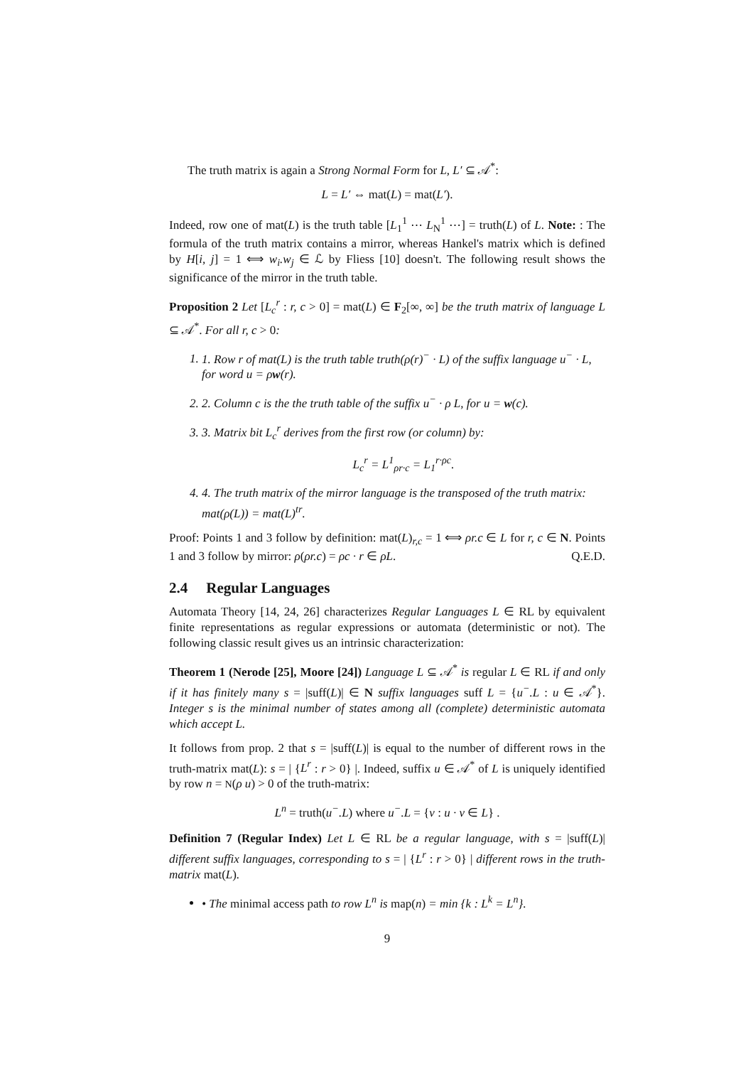The truth matrix is again a Strong Normal Form for L, L′ ⊆ 𝒜<sup>*</sup>:
L = L′ ⇔ mat(L) = mat(L′).
Indeed, row one of mat(L) is the truth table [L<sub>1</sub><sup>1</sup> ⋯ L<sub>N</sub><sup>1</sup> ⋯] = truth(L) of L. Note: : The formula of the truth matrix contains a mirror, whereas Hankel's matrix which is defined by H[i, j] = 1 ⟺ w<sub>i</sub>.w<sub>j</sub> ∈ ℒ by Fliess [10] doesn't. The following result shows the significance of the mirror in the truth table.
Proposition 2 Let [L<sub>c</sub><sup>r</sup> : r, c > 0] = mat(L) ∈ F<sub>2</sub>[∞, ∞] be the truth matrix of language L ⊆ 𝒜<sup>*</sup>. For all r, c > 0:
1. 1. Row r of mat(L) is the truth table truth(ρ(r)<sup>−</sup> · L) of the suffix language u<sup>−</sup> · L, for word u = ρw(r).
2. 2. Column c is the the truth table of the suffix u<sup>−</sup> · ρ L, for u = w(c).
3. 3. Matrix bit L<sub>c</sub><sup>r</sup> derives from the first row (or column) by:
L<sub>c</sub><sup>r</sup> = L<sup>1</sup><sub>ρr·c</sub> = L<sub>1</sub><sup>r·ρc</sup>.
4. 4. The truth matrix of the mirror language is the transposed of the truth matrix: mat(ρ(L)) = mat(L)<sup>tr</sup>.
Proof: Points 1 and 3 follow by definition: mat(L)<sub>r,c</sub> = 1 ⟺ ρr.c ∈ L for r, c ∈ N. Points 1 and 3 follow by mirror: ρ(ρr.c) = ρc · r ∈ ρL. Q.E.D.
2.4 Regular Languages
Automata Theory [14, 24, 26] characterizes Regular Languages L ∈ RL by equivalent finite representations as regular expressions or automata (deterministic or not). The following classic result gives us an intrinsic characterization:
Theorem 1 (Nerode [25], Moore [24]) Language L ⊆ 𝒜<sup>*</sup> is regular L ∈ RL if and only if it has finitely many s = |suff(L)| ∈ N suffix languages suff L = {u<sup>−</sup>.L : u ∈ 𝒜<sup>*</sup>}. Integer s is the minimal number of states among all (complete) deterministic automata which accept L.
It follows from prop. 2 that s = |suff(L)| is equal to the number of different rows in the truth-matrix mat(L): s = | {L<sup>r</sup> : r > 0} |. Indeed, suffix u ∈ 𝒜<sup>*</sup> of L is uniquely identified by row n = N(ρ u) > 0 of the truth-matrix:
L<sup>n</sup> = truth(u<sup>−</sup>.L) where u<sup>−</sup>.L = {v : u · v ∈ L} .
Definition 7 (Regular Index) Let L ∈ RL be a regular language, with s = |suff(L)| different suffix languages, corresponding to s = | {L<sup>r</sup> : r > 0} | different rows in the truth-matrix mat(L).
• The minimal access path to row L<sup>n</sup> is map(n) = min {k : L<sup>k</sup> = L<sup>n</sup>}.
9